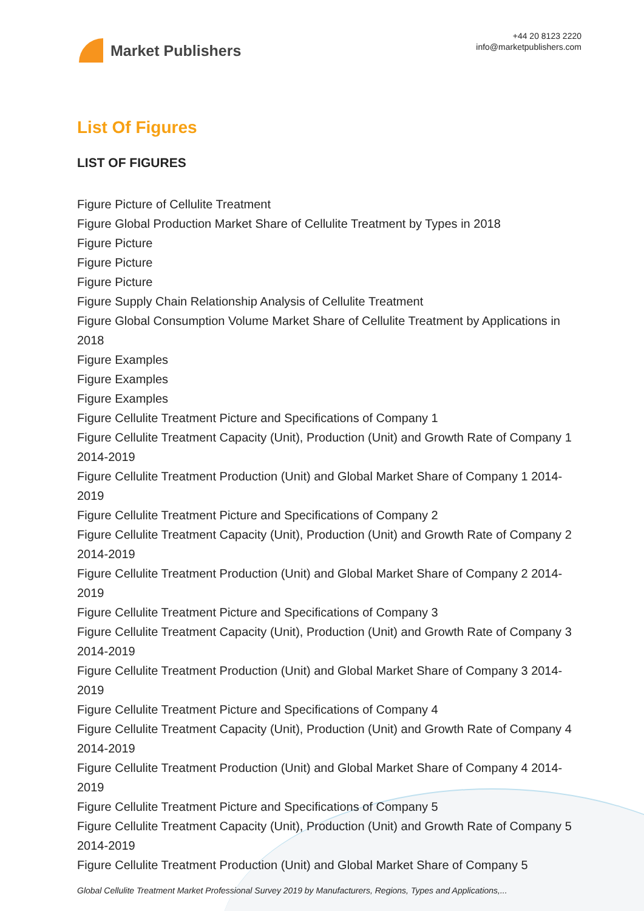Market Publishers
+44 20 8123 2220
info@marketpublishers.com
List Of Figures
LIST OF FIGURES
Figure Picture of Cellulite Treatment
Figure Global Production Market Share of Cellulite Treatment by Types in 2018
Figure Picture
Figure Picture
Figure Picture
Figure Supply Chain Relationship Analysis of Cellulite Treatment
Figure Global Consumption Volume Market Share of Cellulite Treatment by Applications in 2018
Figure Examples
Figure Examples
Figure Examples
Figure Cellulite Treatment Picture and Specifications of Company 1
Figure Cellulite Treatment Capacity (Unit), Production (Unit) and Growth Rate of Company 1 2014-2019
Figure Cellulite Treatment Production (Unit) and Global Market Share of Company 1 2014-2019
Figure Cellulite Treatment Picture and Specifications of Company 2
Figure Cellulite Treatment Capacity (Unit), Production (Unit) and Growth Rate of Company 2 2014-2019
Figure Cellulite Treatment Production (Unit) and Global Market Share of Company 2 2014-2019
Figure Cellulite Treatment Picture and Specifications of Company 3
Figure Cellulite Treatment Capacity (Unit), Production (Unit) and Growth Rate of Company 3 2014-2019
Figure Cellulite Treatment Production (Unit) and Global Market Share of Company 3 2014-2019
Figure Cellulite Treatment Picture and Specifications of Company 4
Figure Cellulite Treatment Capacity (Unit), Production (Unit) and Growth Rate of Company 4 2014-2019
Figure Cellulite Treatment Production (Unit) and Global Market Share of Company 4 2014-2019
Figure Cellulite Treatment Picture and Specifications of Company 5
Figure Cellulite Treatment Capacity (Unit), Production (Unit) and Growth Rate of Company 5 2014-2019
Figure Cellulite Treatment Production (Unit) and Global Market Share of Company 5
Global Cellulite Treatment Market Professional Survey 2019 by Manufacturers, Regions, Types and Applications,...